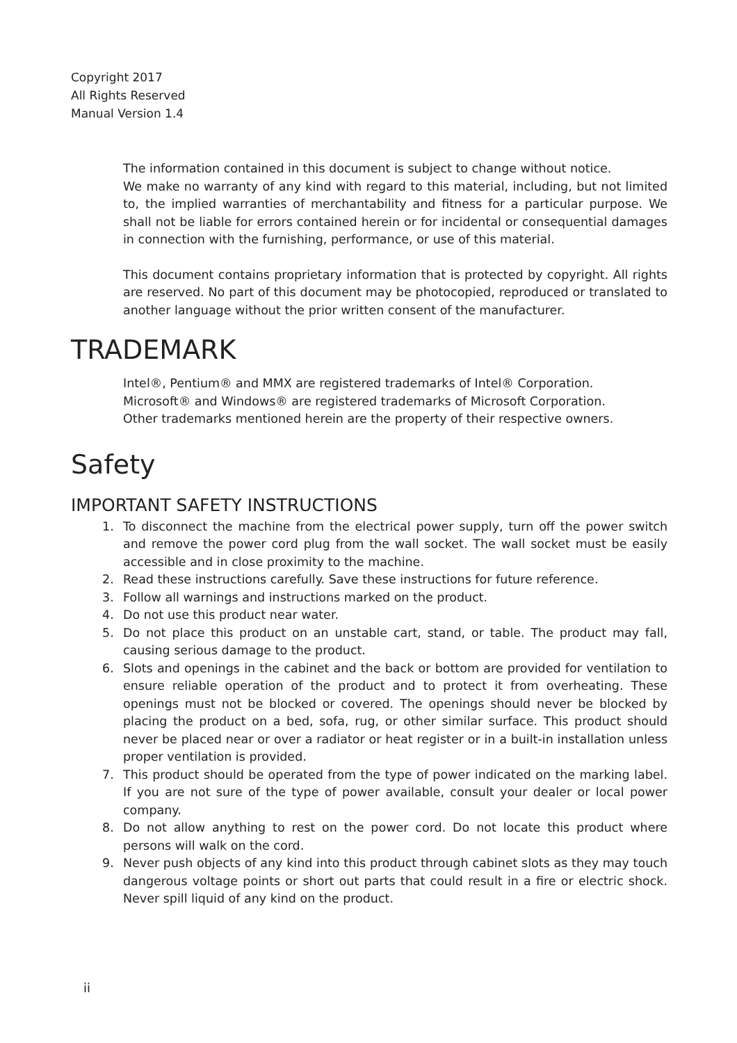Copyright 2017
All Rights Reserved
Manual Version 1.4
The information contained in this document is subject to change without notice.
We make no warranty of any kind with regard to this material, including, but not limited to, the implied warranties of merchantability and fitness for a particular purpose. We shall not be liable for errors contained herein or for incidental or consequential damages in connection with the furnishing, performance, or use of this material.
This document contains proprietary information that is protected by copyright. All rights are reserved. No part of this document may be photocopied, reproduced or translated to another language without the prior written consent of the manufacturer.
TRADEMARK
Intel®, Pentium® and MMX are registered trademarks of Intel® Corporation.
Microsoft® and Windows® are registered trademarks of Microsoft Corporation.
Other trademarks mentioned herein are the property of their respective owners.
Safety
IMPORTANT SAFETY INSTRUCTIONS
1. To disconnect the machine from the electrical power supply, turn off the power switch and remove the power cord plug from the wall socket. The wall socket must be easily accessible and in close proximity to the machine.
2. Read these instructions carefully. Save these instructions for future reference.
3. Follow all warnings and instructions marked on the product.
4. Do not use this product near water.
5. Do not place this product on an unstable cart, stand, or table. The product may fall, causing serious damage to the product.
6. Slots and openings in the cabinet and the back or bottom are provided for ventilation to ensure reliable operation of the product and to protect it from overheating. These openings must not be blocked or covered. The openings should never be blocked by placing the product on a bed, sofa, rug, or other similar surface. This product should never be placed near or over a radiator or heat register or in a built-in installation unless proper ventilation is provided.
7. This product should be operated from the type of power indicated on the marking label. If you are not sure of the type of power available, consult your dealer or local power company.
8. Do not allow anything to rest on the power cord. Do not locate this product where persons will walk on the cord.
9. Never push objects of any kind into this product through cabinet slots as they may touch dangerous voltage points or short out parts that could result in a fire or electric shock. Never spill liquid of any kind on the product.
ii